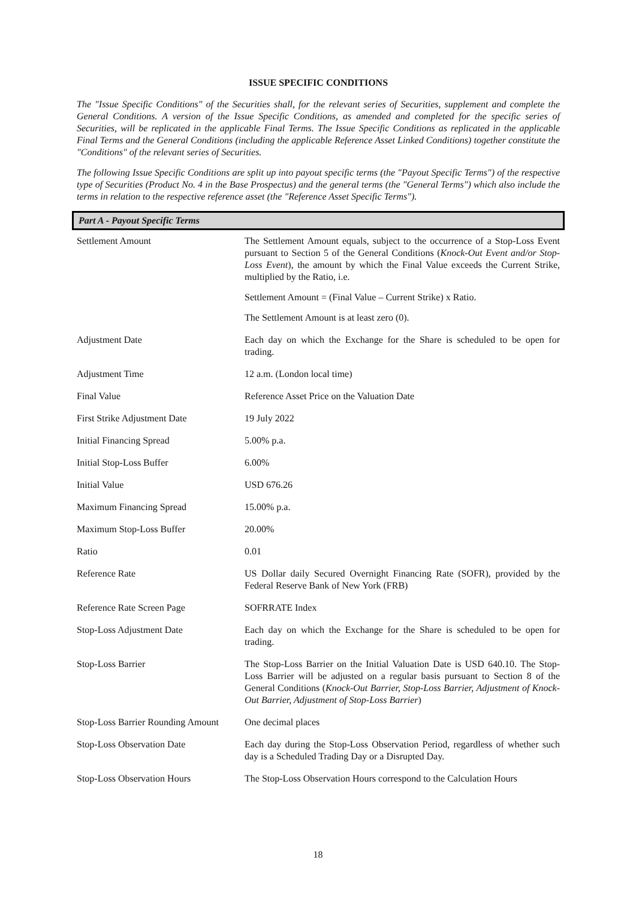ISSUE SPECIFIC CONDITIONS
The "Issue Specific Conditions" of the Securities shall, for the relevant series of Securities, supplement and complete the General Conditions. A version of the Issue Specific Conditions, as amended and completed for the specific series of Securities, will be replicated in the applicable Final Terms. The Issue Specific Conditions as replicated in the applicable Final Terms and the General Conditions (including the applicable Reference Asset Linked Conditions) together constitute the "Conditions" of the relevant series of Securities.
The following Issue Specific Conditions are split up into payout specific terms (the "Payout Specific Terms") of the respective type of Securities (Product No. 4 in the Base Prospectus) and the general terms (the "General Terms") which also include the terms in relation to the respective reference asset (the "Reference Asset Specific Terms").
Part A - Payout Specific Terms
| Settlement Amount | The Settlement Amount equals, subject to the occurrence of a Stop-Loss Event pursuant to Section 5 of the General Conditions ( Knock-Out Event and/or Stop-Loss Event ), the amount by which the Final Value exceeds the Current Strike, multiplied by the Ratio, i.e. Settlement Amount = (Final Value – Current Strike) x Ratio. The Settlement Amount is at least zero (0). |
| Adjustment Date | Each day on which the Exchange for the Share is scheduled to be open for trading. |
| Adjustment Time | 12 a.m. (London local time) |
| Final Value | Reference Asset Price on the Valuation Date |
| First Strike Adjustment Date | 19 July 2022 |
| Initial Financing Spread | 5.00% p.a. |
| Initial Stop-Loss Buffer | 6.00% |
| Initial Value | USD 676.26 |
| Maximum Financing Spread | 15.00% p.a. |
| Maximum Stop-Loss Buffer | 20.00% |
| Ratio | 0.01 |
| Reference Rate | US Dollar daily Secured Overnight Financing Rate (SOFR), provided by the Federal Reserve Bank of New York (FRB) |
| Reference Rate Screen Page | SOFRRATE Index |
| Stop-Loss Adjustment Date | Each day on which the Exchange for the Share is scheduled to be open for trading. |
| Stop-Loss Barrier | The Stop-Loss Barrier on the Initial Valuation Date is USD 640.10. The Stop-Loss Barrier will be adjusted on a regular basis pursuant to Section 8 of the General Conditions ( Knock-Out Barrier, Stop-Loss Barrier, Adjustment of Knock-Out Barrier, Adjustment of Stop-Loss Barrier ) |
| Stop-Loss Barrier Rounding Amount | One decimal places |
| Stop-Loss Observation Date | Each day during the Stop-Loss Observation Period, regardless of whether such day is a Scheduled Trading Day or a Disrupted Day. |
| Stop-Loss Observation Hours | The Stop-Loss Observation Hours correspond to the Calculation Hours |
18